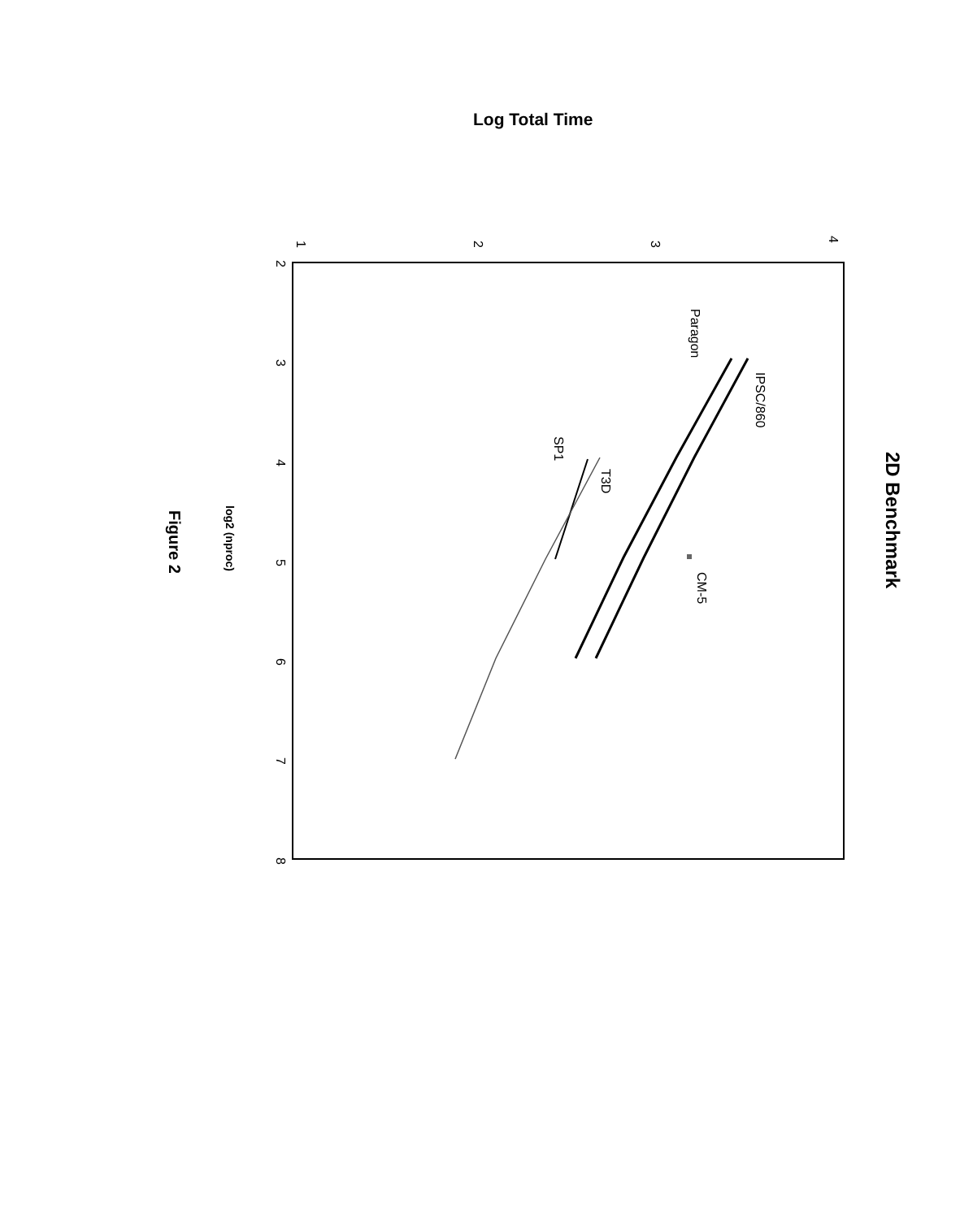Log Total Time
1
2
3
4
2
3
4
5
6
7
8
Paragon
IPSC/860
SP1
T3D
CM-5
log2 (nproc)
Figure 2
2D Benchmark